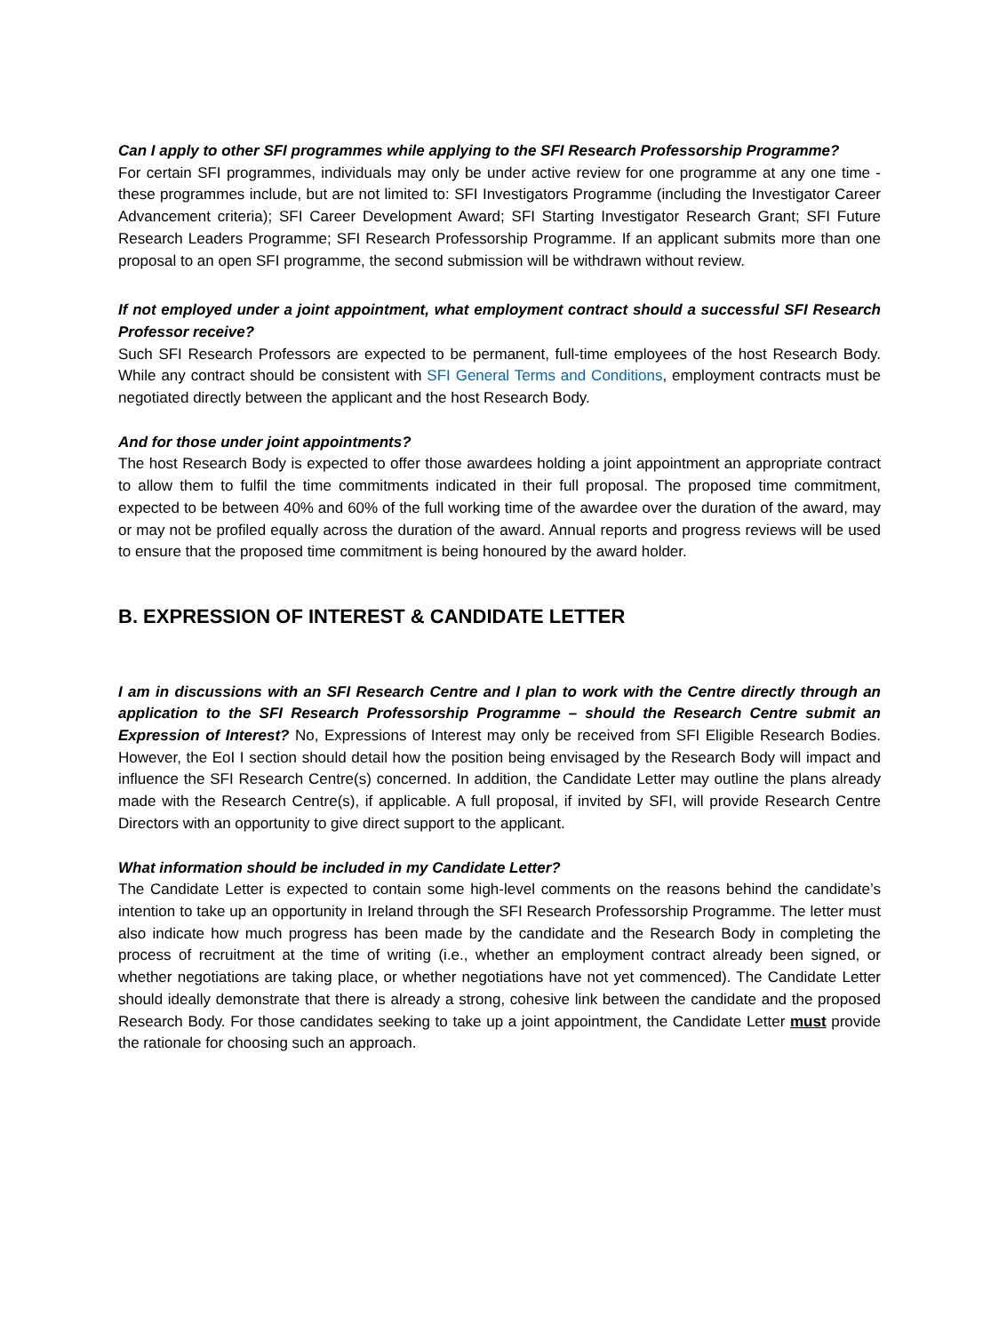Can I apply to other SFI programmes while applying to the SFI Research Professorship Programme?
For certain SFI programmes, individuals may only be under active review for one programme at any one time - these programmes include, but are not limited to: SFI Investigators Programme (including the Investigator Career Advancement criteria); SFI Career Development Award; SFI Starting Investigator Research Grant; SFI Future Research Leaders Programme; SFI Research Professorship Programme. If an applicant submits more than one proposal to an open SFI programme, the second submission will be withdrawn without review.
If not employed under a joint appointment, what employment contract should a successful SFI Research Professor receive?
Such SFI Research Professors are expected to be permanent, full-time employees of the host Research Body. While any contract should be consistent with SFI General Terms and Conditions, employment contracts must be negotiated directly between the applicant and the host Research Body.
And for those under joint appointments?
The host Research Body is expected to offer those awardees holding a joint appointment an appropriate contract to allow them to fulfil the time commitments indicated in their full proposal. The proposed time commitment, expected to be between 40% and 60% of the full working time of the awardee over the duration of the award, may or may not be profiled equally across the duration of the award. Annual reports and progress reviews will be used to ensure that the proposed time commitment is being honoured by the award holder.
B. EXPRESSION OF INTEREST & CANDIDATE LETTER
I am in discussions with an SFI Research Centre and I plan to work with the Centre directly through an application to the SFI Research Professorship Programme – should the Research Centre submit an Expression of Interest? No, Expressions of Interest may only be received from SFI Eligible Research Bodies. However, the EoI I section should detail how the position being envisaged by the Research Body will impact and influence the SFI Research Centre(s) concerned. In addition, the Candidate Letter may outline the plans already made with the Research Centre(s), if applicable. A full proposal, if invited by SFI, will provide Research Centre Directors with an opportunity to give direct support to the applicant.
What information should be included in my Candidate Letter?
The Candidate Letter is expected to contain some high-level comments on the reasons behind the candidate’s intention to take up an opportunity in Ireland through the SFI Research Professorship Programme. The letter must also indicate how much progress has been made by the candidate and the Research Body in completing the process of recruitment at the time of writing (i.e., whether an employment contract already been signed, or whether negotiations are taking place, or whether negotiations have not yet commenced). The Candidate Letter should ideally demonstrate that there is already a strong, cohesive link between the candidate and the proposed Research Body. For those candidates seeking to take up a joint appointment, the Candidate Letter must provide the rationale for choosing such an approach.